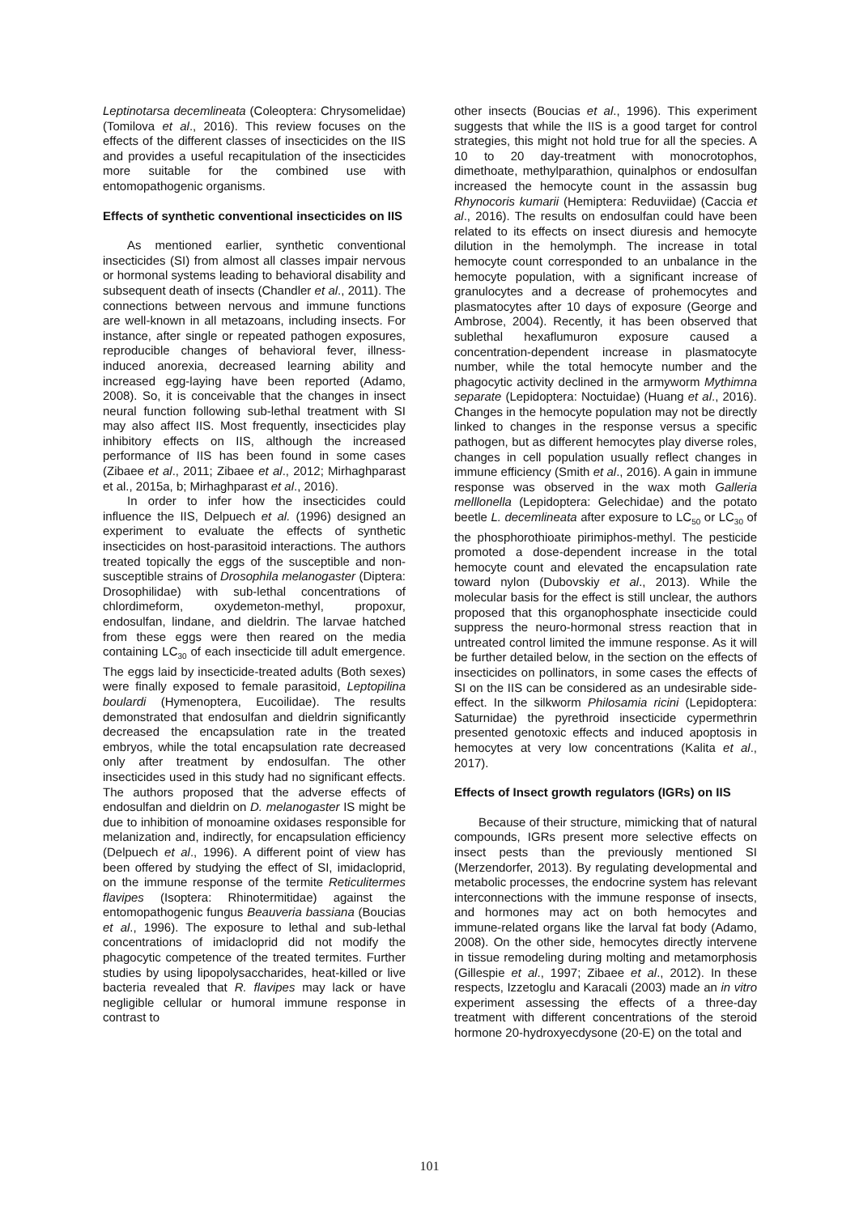Leptinotarsa decemlineata (Coleoptera: Chrysomelidae) (Tomilova et al., 2016). This review focuses on the effects of the different classes of insecticides on the IIS and provides a useful recapitulation of the insecticides more suitable for the combined use with entomopathogenic organisms.
Effects of synthetic conventional insecticides on IIS
As mentioned earlier, synthetic conventional insecticides (SI) from almost all classes impair nervous or hormonal systems leading to behavioral disability and subsequent death of insects (Chandler et al., 2011). The connections between nervous and immune functions are well-known in all metazoans, including insects. For instance, after single or repeated pathogen exposures, reproducible changes of behavioral fever, illness-induced anorexia, decreased learning ability and increased egg-laying have been reported (Adamo, 2008). So, it is conceivable that the changes in insect neural function following sub-lethal treatment with SI may also affect IIS. Most frequently, insecticides play inhibitory effects on IIS, although the increased performance of IIS has been found in some cases (Zibaee et al., 2011; Zibaee et al., 2012; Mirhaghparast et al., 2015a, b; Mirhaghparast et al., 2016).
In order to infer how the insecticides could influence the IIS, Delpuech et al. (1996) designed an experiment to evaluate the effects of synthetic insecticides on host-parasitoid interactions. The authors treated topically the eggs of the susceptible and non-susceptible strains of Drosophila melanogaster (Diptera: Drosophilidae) with sub-lethal concentrations of chlordimeform, oxydemeton-methyl, propoxur, endosulfan, lindane, and dieldrin. The larvae hatched from these eggs were then reared on the media containing LC<sub>30</sub> of each insecticide till adult emergence. The eggs laid by insecticide-treated adults (Both sexes) were finally exposed to female parasitoid, Leptopilina boulardi (Hymenoptera, Eucoilidae). The results demonstrated that endosulfan and dieldrin significantly decreased the encapsulation rate in the treated embryos, while the total encapsulation rate decreased only after treatment by endosulfan. The other insecticides used in this study had no significant effects. The authors proposed that the adverse effects of endosulfan and dieldrin on D. melanogaster IS might be due to inhibition of monoamine oxidases responsible for melanization and, indirectly, for encapsulation efficiency (Delpuech et al., 1996). A different point of view has been offered by studying the effect of SI, imidacloprid, on the immune response of the termite Reticulitermes flavipes (Isoptera: Rhinotermitidae) against the entomopathogenic fungus Beauveria bassiana (Boucias et al., 1996). The exposure to lethal and sub-lethal concentrations of imidacloprid did not modify the phagocytic competence of the treated termites. Further studies by using lipopolysaccharides, heat-killed or live bacteria revealed that R. flavipes may lack or have negligible cellular or humoral immune response in contrast to
other insects (Boucias et al., 1996). This experiment suggests that while the IIS is a good target for control strategies, this might not hold true for all the species. A 10 to 20 day-treatment with monocrotophos, dimethoate, methylparathion, quinalphos or endosulfan increased the hemocyte count in the assassin bug Rhynocoris kumarii (Hemiptera: Reduviidae) (Caccia et al., 2016). The results on endosulfan could have been related to its effects on insect diuresis and hemocyte dilution in the hemolymph. The increase in total hemocyte count corresponded to an unbalance in the hemocyte population, with a significant increase of granulocytes and a decrease of prohemocytes and plasmatocytes after 10 days of exposure (George and Ambrose, 2004). Recently, it has been observed that sublethal hexaflumuron exposure caused a concentration-dependent increase in plasmatocyte number, while the total hemocyte number and the phagocytic activity declined in the armyworm Mythimna separate (Lepidoptera: Noctuidae) (Huang et al., 2016). Changes in the hemocyte population may not be directly linked to changes in the response versus a specific pathogen, but as different hemocytes play diverse roles, changes in cell population usually reflect changes in immune efficiency (Smith et al., 2016). A gain in immune response was observed in the wax moth Galleria melllonella (Lepidoptera: Gelechidae) and the potato beetle L. decemlineata after exposure to LC<sub>50</sub> or LC<sub>30</sub> of the phosphorothioate pirimiphos-methyl. The pesticide promoted a dose-dependent increase in the total hemocyte count and elevated the encapsulation rate toward nylon (Dubovskiy et al., 2013). While the molecular basis for the effect is still unclear, the authors proposed that this organophosphate insecticide could suppress the neuro-hormonal stress reaction that in untreated control limited the immune response. As it will be further detailed below, in the section on the effects of insecticides on pollinators, in some cases the effects of SI on the IIS can be considered as an undesirable side-effect. In the silkworm Philosamia ricini (Lepidoptera: Saturnidae) the pyrethroid insecticide cypermethrin presented genotoxic effects and induced apoptosis in hemocytes at very low concentrations (Kalita et al., 2017).
Effects of Insect growth regulators (IGRs) on IIS
Because of their structure, mimicking that of natural compounds, IGRs present more selective effects on insect pests than the previously mentioned SI (Merzendorfer, 2013). By regulating developmental and metabolic processes, the endocrine system has relevant interconnections with the immune response of insects, and hormones may act on both hemocytes and immune-related organs like the larval fat body (Adamo, 2008). On the other side, hemocytes directly intervene in tissue remodeling during molting and metamorphosis (Gillespie et al., 1997; Zibaee et al., 2012). In these respects, Izzetoglu and Karacali (2003) made an in vitro experiment assessing the effects of a three-day treatment with different concentrations of the steroid hormone 20-hydroxyecdysone (20-E) on the total and
101